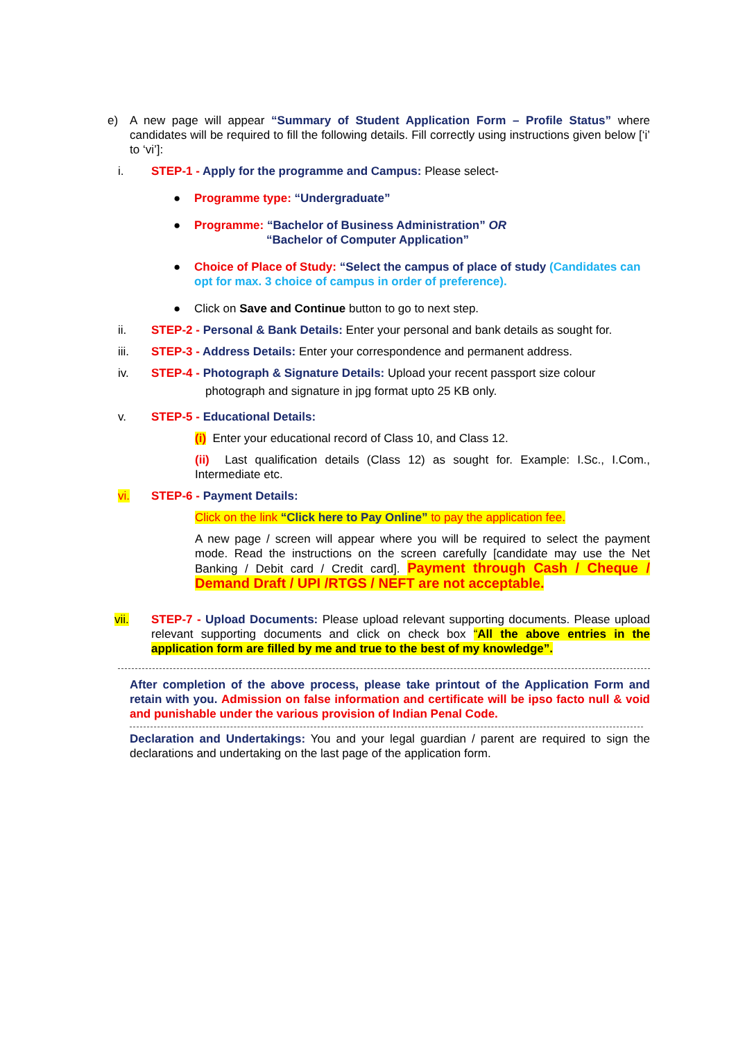e) A new page will appear “Summary of Student Application Form – Profile Status” where candidates will be required to fill the following details. Fill correctly using instructions given below [‘i’ to ‘vi’]:
i. STEP-1 - Apply for the programme and Campus: Please select-
● Programme type: “Undergraduate”
● Programme: “Bachelor of Business Administration” OR
“Bachelor of Computer Application”
● Choice of Place of Study: “Select the campus of place of study (Candidates can opt for max. 3 choice of campus in order of preference).
● Click on Save and Continue button to go to next step.
ii. STEP-2 - Personal & Bank Details: Enter your personal and bank details as sought for.
iii. STEP-3 - Address Details: Enter your correspondence and permanent address.
iv. STEP-4 - Photograph & Signature Details: Upload your recent passport size colour
photograph and signature in jpg format upto 25 KB only.
v. STEP-5 - Educational Details:
(i) Enter your educational record of Class 10, and Class 12.
(ii) Last qualification details (Class 12) as sought for. Example: I.Sc., I.Com., Intermediate etc.
vi. STEP-6 - Payment Details:
Click on the link “Click here to Pay Online” to pay the application fee.
A new page / screen will appear where you will be required to select the payment mode. Read the instructions on the screen carefully [candidate may use the Net Banking / Debit card / Credit card]. Payment through Cash / Cheque / Demand Draft / UPI /RTGS / NEFT are not acceptable.
vii. STEP-7 - Upload Documents: Please upload relevant supporting documents. Please upload relevant supporting documents and click on check box “All the above entries in the application form are filled by me and true to the best of my knowledge”.
After completion of the above process, please take printout of the Application Form and retain with you. Admission on false information and certificate will be ipso facto null & void and punishable under the various provision of Indian Penal Code.
Declaration and Undertakings: You and your legal guardian / parent are required to sign the declarations and undertaking on the last page of the application form.